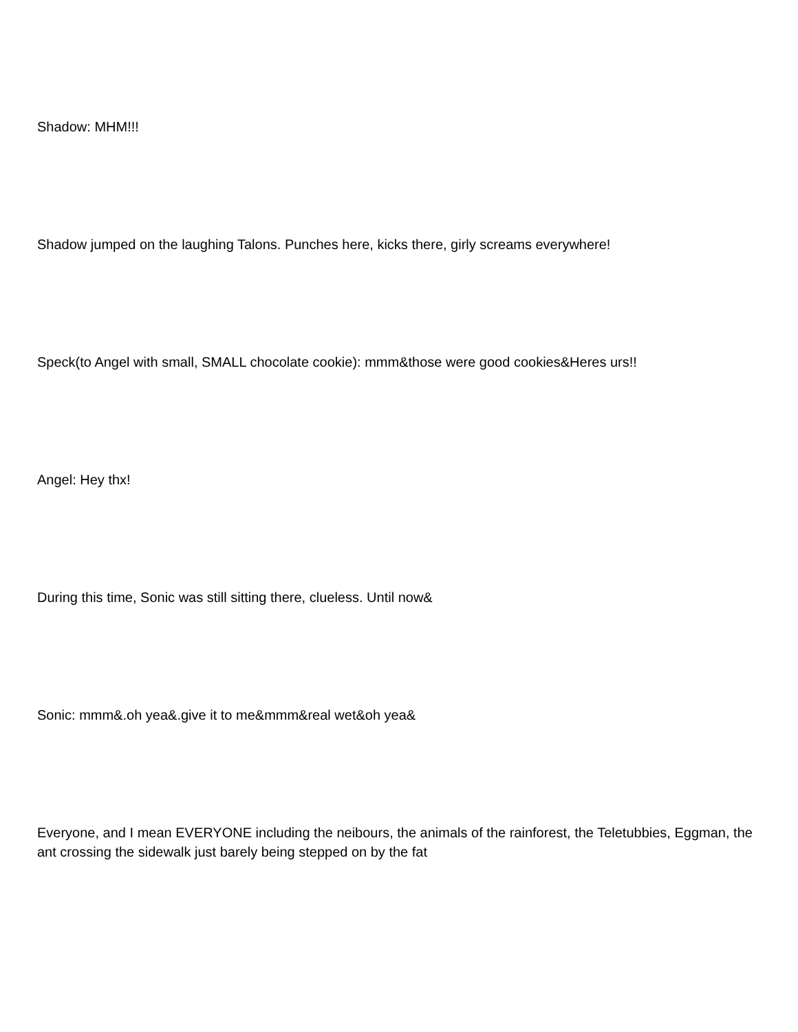Shadow: MHM!!!
Shadow jumped on the laughing Talons. Punches here, kicks there, girly screams everywhere!
Speck(to Angel with small, SMALL chocolate cookie): mmm&those were good cookies&Heres urs!!
Angel: Hey thx!
During this time, Sonic was still sitting there, clueless. Until now&
Sonic: mmm&.oh yea&.give it to me&mmm&real wet&oh yea&
Everyone, and I mean EVERYONE including the neibours, the animals of the rainforest, the Teletubbies, Eggman, the ant crossing the sidewalk just barely being stepped on by the fat